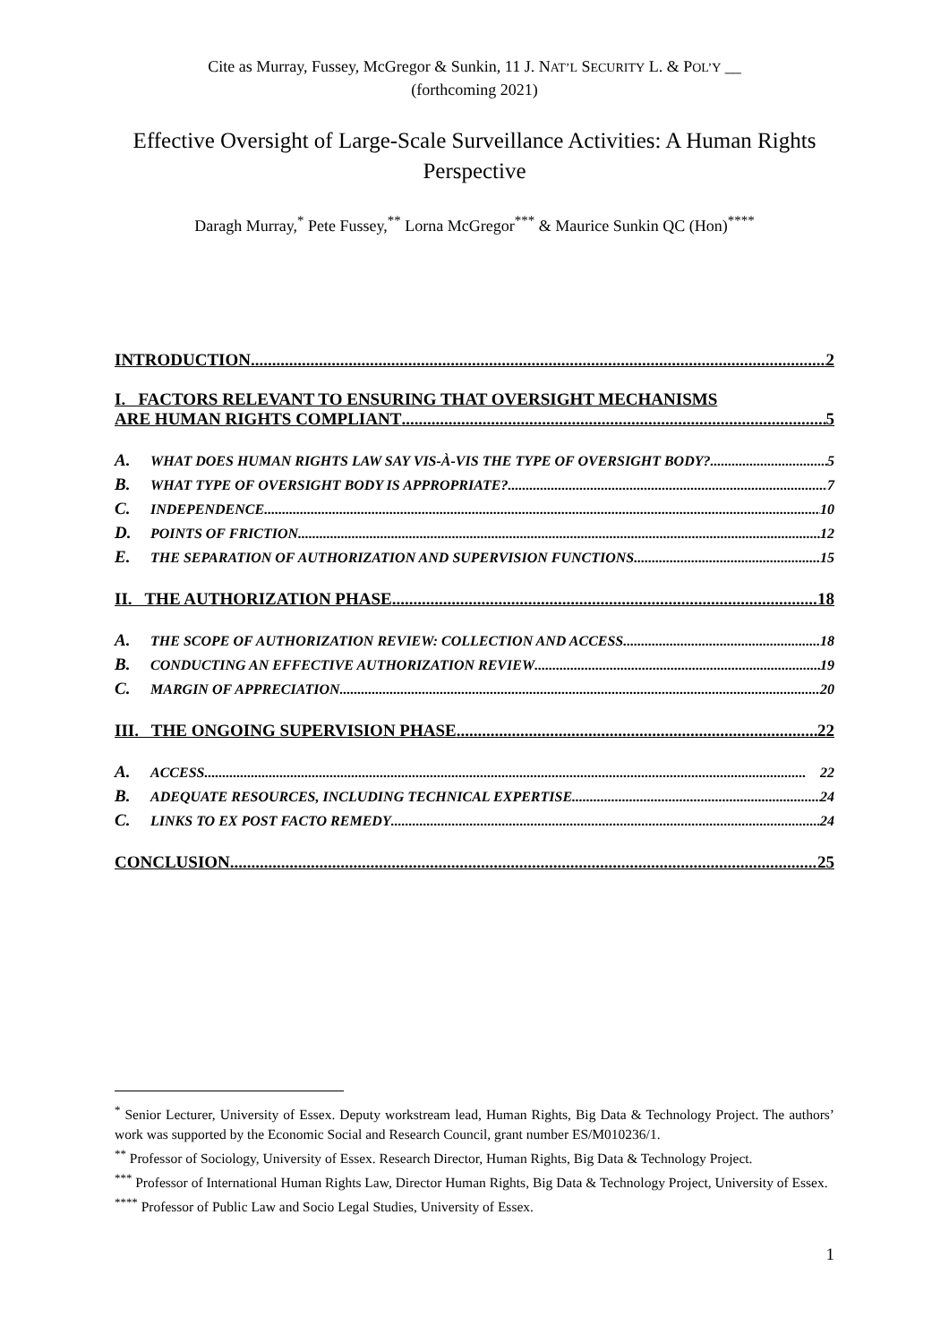Cite as Murray, Fussey, McGregor & Sunkin, 11 J. NAT’L SECURITY L. & POL’Y __
(forthcoming 2021)
Effective Oversight of Large-Scale Surveillance Activities: A Human Rights Perspective
Daragh Murray,<sup>*</sup> Pete Fussey,<sup>**</sup> Lorna McGregor<sup>***</sup> & Maurice Sunkin QC (Hon)<sup>****</sup>
INTRODUCTION 2
I. FACTORS RELEVANT TO ENSURING THAT OVERSIGHT MECHANISMS
ARE HUMAN RIGHTS COMPLIANT 5
A. WHAT DOES HUMAN RIGHTS LAW SAY VIS-À-VIS THE TYPE OF OVERSIGHT BODY? 5
B. WHAT TYPE OF OVERSIGHT BODY IS APPROPRIATE? 7
C. INDEPENDENCE 10
D. POINTS OF FRICTION 12
E. THE SEPARATION OF AUTHORIZATION AND SUPERVISION FUNCTIONS 15
II. THE AUTHORIZATION PHASE 18
A. THE SCOPE OF AUTHORIZATION REVIEW: COLLECTION AND ACCESS 18
B. CONDUCTING AN EFFECTIVE AUTHORIZATION REVIEW 19
C. MARGIN OF APPRECIATION 20
III. THE ONGOING SUPERVISION PHASE 22
A. ACCESS 22
B. ADEQUATE RESOURCES, INCLUDING TECHNICAL EXPERTISE 24
C. LINKS TO EX POST FACTO REMEDY 24
CONCLUSION 25
<sup>*</sup> Senior Lecturer, University of Essex. Deputy workstream lead, Human Rights, Big Data & Technology Project. The authors’ work was supported by the Economic Social and Research Council, grant number ES/M010236/1.
<sup>**</sup> Professor of Sociology, University of Essex. Research Director, Human Rights, Big Data & Technology Project.
<sup>***</sup> Professor of International Human Rights Law, Director Human Rights, Big Data & Technology Project, University of Essex.
<sup>****</sup> Professor of Public Law and Socio Legal Studies, University of Essex.
1